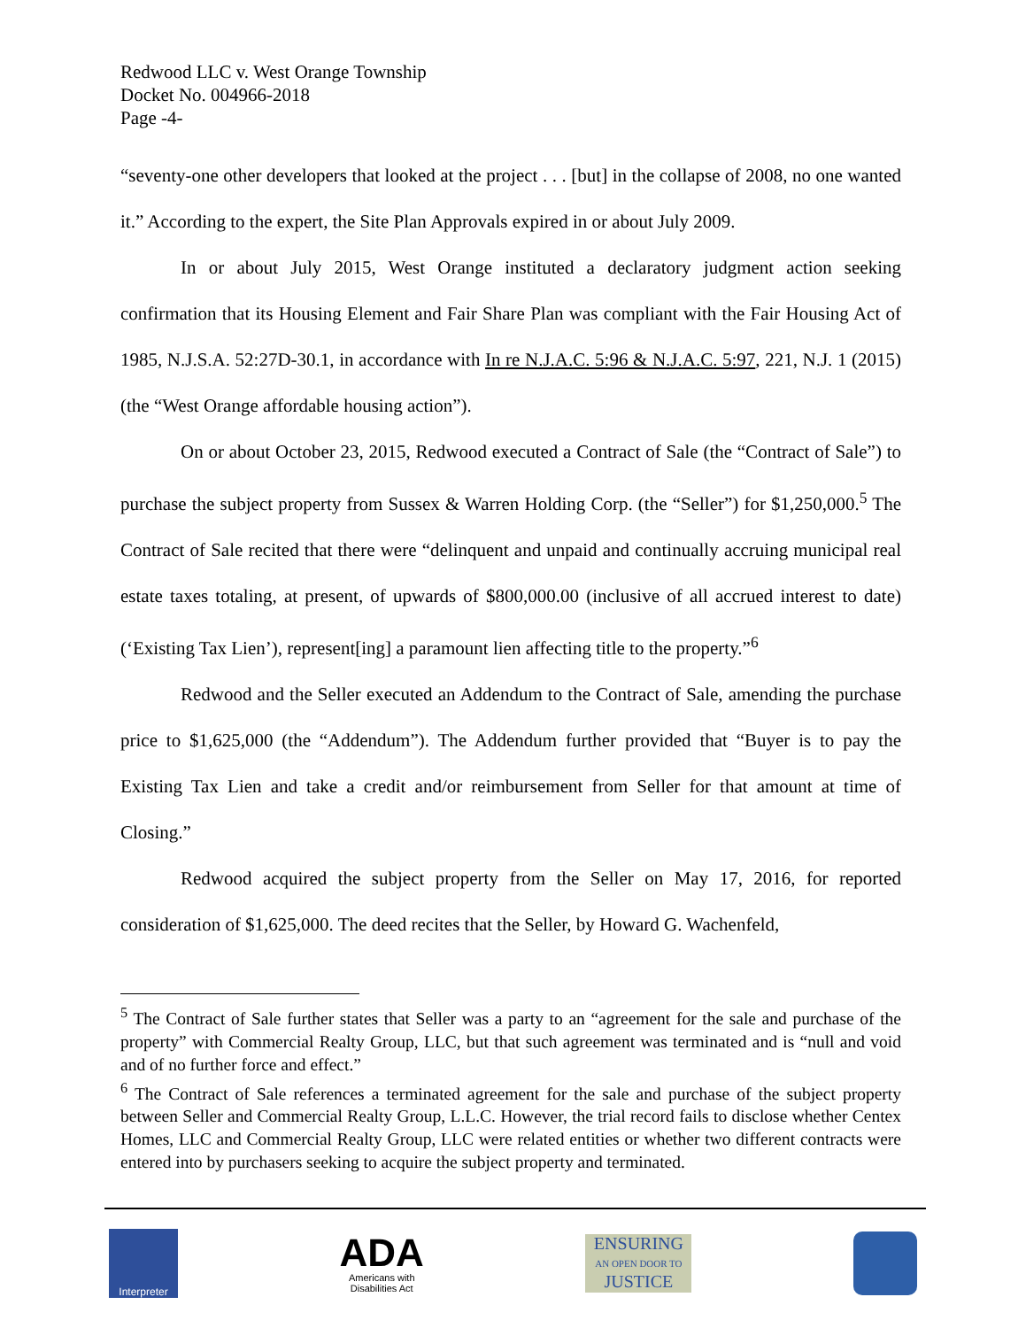Redwood LLC v. West Orange Township
Docket No. 004966-2018
Page -4-
“seventy-one other developers that looked at the project . . . [but] in the collapse of 2008, no one wanted it.” According to the expert, the Site Plan Approvals expired in or about July 2009.
In or about July 2015, West Orange instituted a declaratory judgment action seeking confirmation that its Housing Element and Fair Share Plan was compliant with the Fair Housing Act of 1985, N.J.S.A. 52:27D-30.1, in accordance with In re N.J.A.C. 5:96 & N.J.A.C. 5:97, 221, N.J. 1 (2015) (the “West Orange affordable housing action”).
On or about October 23, 2015, Redwood executed a Contract of Sale (the “Contract of Sale”) to purchase the subject property from Sussex & Warren Holding Corp. (the “Seller”) for $1,250,000.<sup>5</sup> The Contract of Sale recited that there were “delinquent and unpaid and continually accruing municipal real estate taxes totaling, at present, of upwards of $800,000.00 (inclusive of all accrued interest to date) (‘Existing Tax Lien’), represent[ing] a paramount lien affecting title to the property.”<sup>6</sup>
Redwood and the Seller executed an Addendum to the Contract of Sale, amending the purchase price to $1,625,000 (the “Addendum”). The Addendum further provided that “Buyer is to pay the Existing Tax Lien and take a credit and/or reimbursement from Seller for that amount at time of Closing.”
Redwood acquired the subject property from the Seller on May 17, 2016, for reported consideration of $1,625,000. The deed recites that the Seller, by Howard G. Wachenfeld,
<sup>5</sup> The Contract of Sale further states that Seller was a party to an “agreement for the sale and purchase of the property” with Commercial Realty Group, LLC, but that such agreement was terminated and is “null and void and of no further force and effect.”
<sup>6</sup> The Contract of Sale references a terminated agreement for the sale and purchase of the subject property between Seller and Commercial Realty Group, L.L.C. However, the trial record fails to disclose whether Centex Homes, LLC and Commercial Realty Group, LLC were related entities or whether two different contracts were entered into by purchasers seeking to acquire the subject property and terminated.
Interpreter
ADA
Americans with
Disabilities Act
ENSURING
AN OPEN DOOR TO
JUSTICE